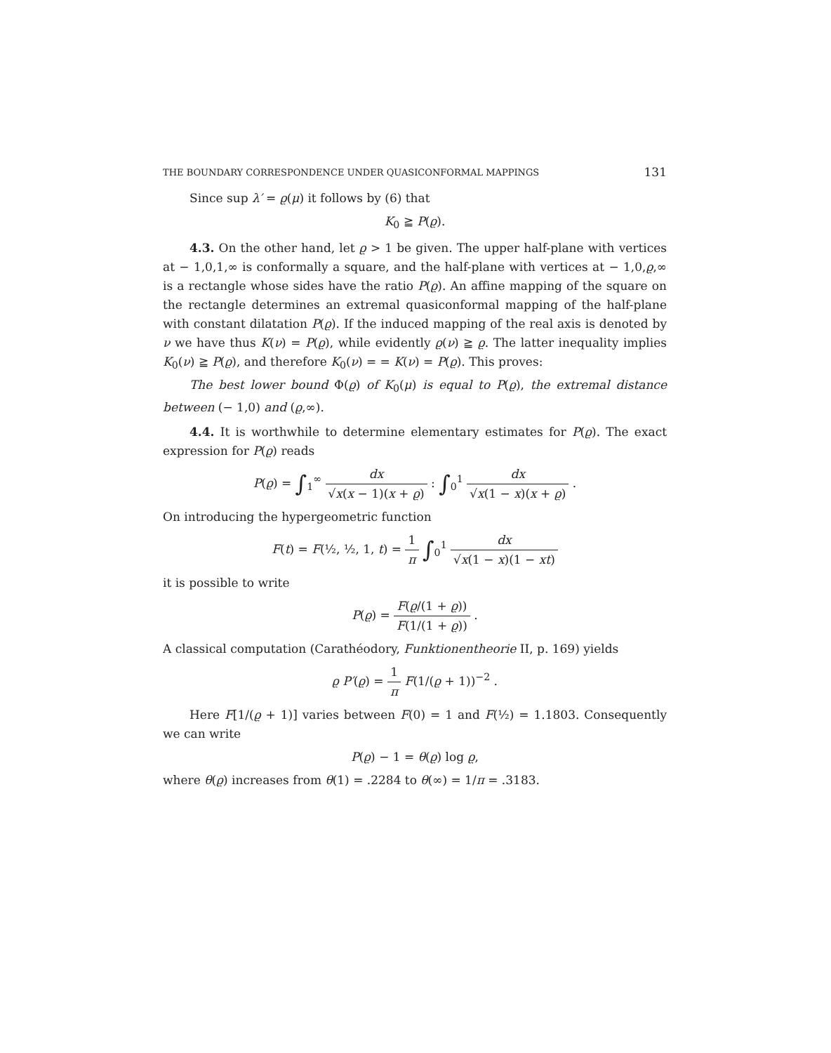THE BOUNDARY CORRESPONDENCE UNDER QUASICONFORMAL MAPPINGS 131
Since sup λ′ = ϱ(μ) it follows by (6) that
K<sub>0</sub> ≧ P(ϱ).
4.3. On the other hand, let ϱ > 1 be given. The upper half-plane with vertices at − 1,0,1,∞ is conformally a square, and the half-plane with vertices at − 1,0,ϱ,∞ is a rectangle whose sides have the ratio P(ϱ). An affine mapping of the square on the rectangle determines an extremal quasiconformal mapping of the half-plane with constant dilatation P(ϱ). If the induced mapping of the real axis is denoted by ν we have thus K(ν) = P(ϱ), while evidently ϱ(ν) ≧ ϱ. The latter inequality implies K<sub>0</sub>(ν) ≧ P(ϱ), and therefore K<sub>0</sub>(ν) = = K(ν) = P(ϱ). This proves:
The best lower bound Φ(ϱ) of K<sub>0</sub>(μ) is equal to P(ϱ), the extremal distance between (− 1,0) and (ϱ,∞).
4.4. It is worthwhile to determine elementary estimates for P(ϱ). The exact expression for P(ϱ) reads
P(ϱ) = ∫<sub>1</sub><sup>∞</sup> dx √x(x − 1)(x + ϱ) : ∫<sub>0</sub><sup>1</sup> dx √x(1 − x)(x + ϱ) .
On introducing the hypergeometric function
F(t) = F(½, ½, 1, t) = 1 π ∫<sub>0</sub><sup>1</sup> dx √x(1 − x)(1 − xt)
it is possible to write
P(ϱ) = F(ϱ/(1 + ϱ)) F(1/(1 + ϱ)) .
A classical computation (Carathéodory, Funktionentheorie II, p. 169) yields
ϱ P′(ϱ) = 1 π F(1/(ϱ + 1))<sup>−2</sup> .
Here F[1/(ϱ + 1)] varies between F(0) = 1 and F(½) = 1.1803. Consequently we can write
P(ϱ) − 1 = θ(ϱ) log ϱ,
where θ(ϱ) increases from θ(1) = .2284 to θ(∞) = 1/π = .3183.